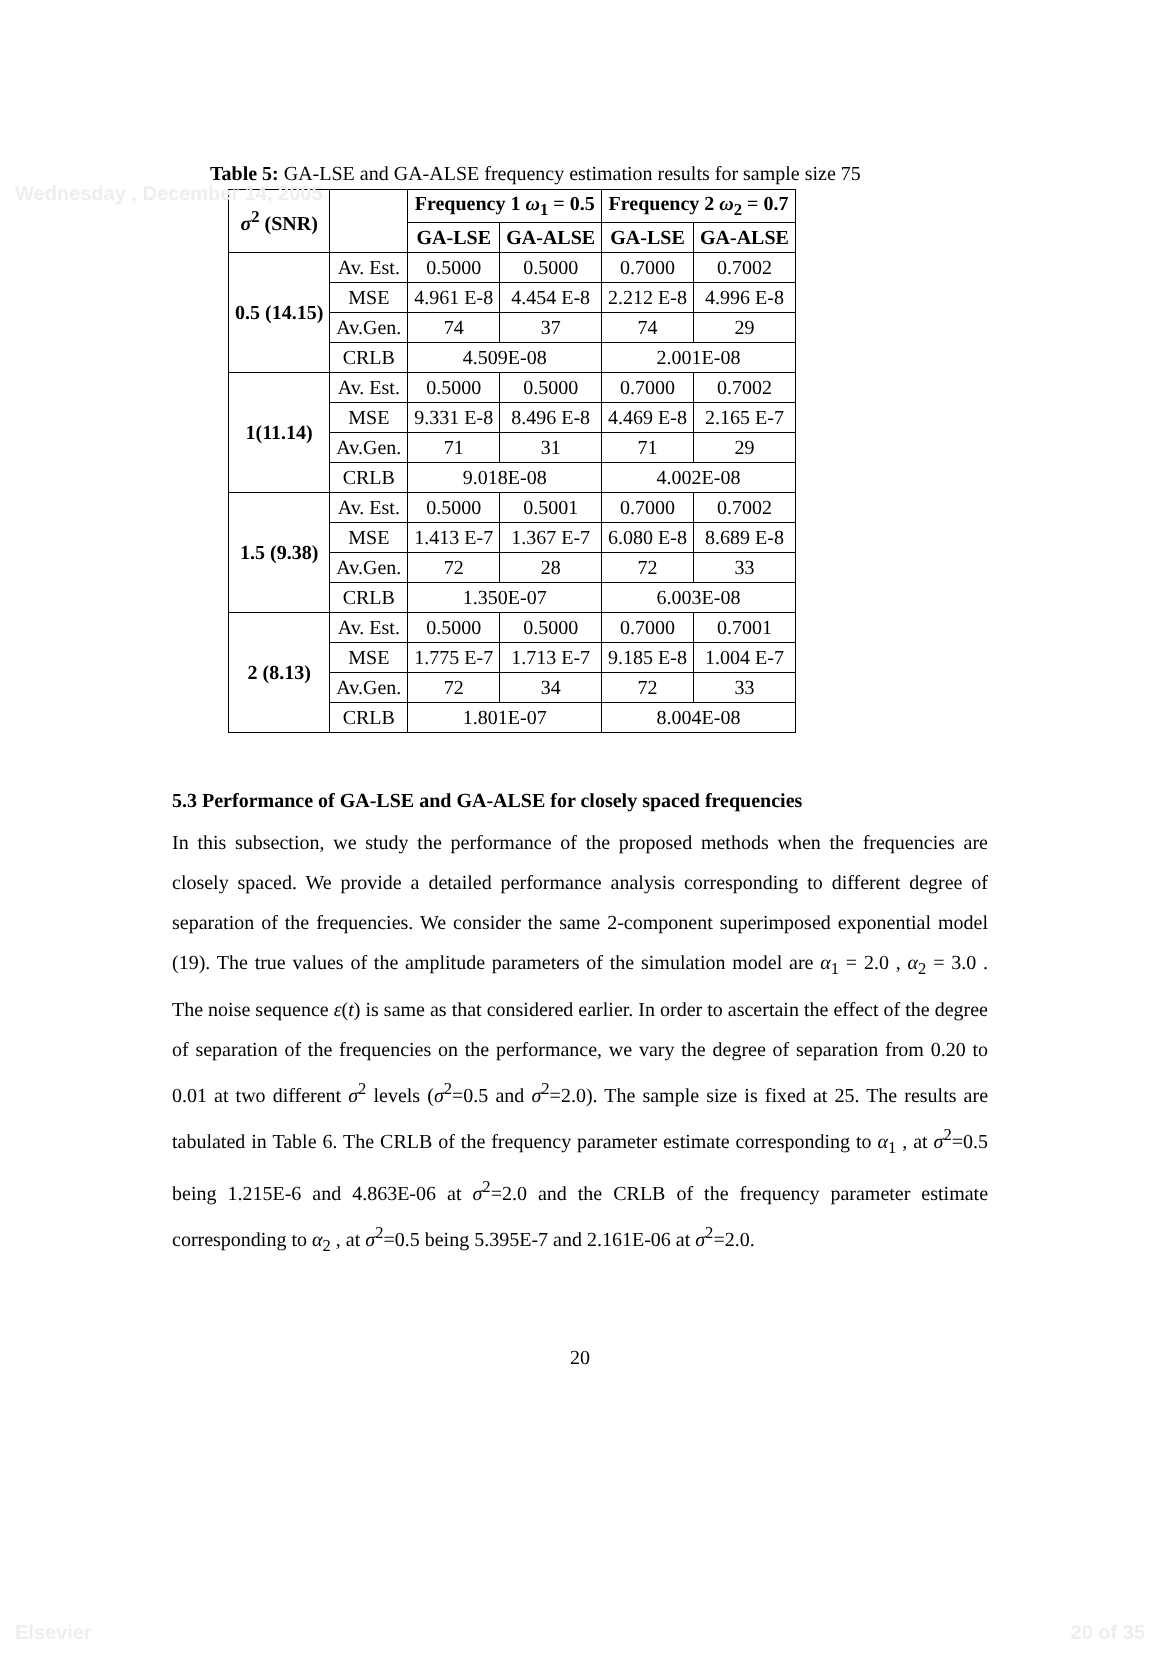Wednesday , December 14, 2005
Table 5: GA-LSE and GA-ALSE frequency estimation results for sample size 75
| σ<sup>2</sup> (SNR) | | Frequency 1 ω<sub>1</sub> = 0.5 | | Frequency 2 ω<sub>2</sub> = 0.7 | |
| --- | --- | --- | --- | --- | --- |
| | | GA-LSE | GA-ALSE | GA-LSE | GA-ALSE |
| 0.5 (14.15) | Av. Est. | 0.5000 | 0.5000 | 0.7000 | 0.7002 |
| | MSE | 4.961 E-8 | 4.454 E-8 | 2.212 E-8 | 4.996 E-8 |
| | Av.Gen. | 74 | 37 | 74 | 29 |
| | CRLB | 4.509E-08 | | 2.001E-08 | |
| 1(11.14) | Av. Est. | 0.5000 | 0.5000 | 0.7000 | 0.7002 |
| | MSE | 9.331 E-8 | 8.496 E-8 | 4.469 E-8 | 2.165 E-7 |
| | Av.Gen. | 71 | 31 | 71 | 29 |
| | CRLB | 9.018E-08 | | 4.002E-08 | |
| 1.5 (9.38) | Av. Est. | 0.5000 | 0.5001 | 0.7000 | 0.7002 |
| | MSE | 1.413 E-7 | 1.367 E-7 | 6.080 E-8 | 8.689 E-8 |
| | Av.Gen. | 72 | 28 | 72 | 33 |
| | CRLB | 1.350E-07 | | 6.003E-08 | |
| 2 (8.13) | Av. Est. | 0.5000 | 0.5000 | 0.7000 | 0.7001 |
| | MSE | 1.775 E-7 | 1.713 E-7 | 9.185 E-8 | 1.004 E-7 |
| | Av.Gen. | 72 | 34 | 72 | 33 |
| | CRLB | 1.801E-07 | | 8.004E-08 | |
5.3 Performance of GA-LSE and GA-ALSE for closely spaced frequencies
In this subsection, we study the performance of the proposed methods when the frequencies are closely spaced. We provide a detailed performance analysis corresponding to different degree of separation of the frequencies. We consider the same 2-component superimposed exponential model (19). The true values of the amplitude parameters of the simulation model are α<sub>1</sub> = 2.0 , α<sub>2</sub> = 3.0 . The noise sequence ε(t) is same as that considered earlier. In order to ascertain the effect of the degree of separation of the frequencies on the performance, we vary the degree of separation from 0.20 to 0.01 at two different σ<sup>2</sup> levels (σ<sup>2</sup>=0.5 and σ<sup>2</sup>=2.0). The sample size is fixed at 25. The results are tabulated in Table 6. The CRLB of the frequency parameter estimate corresponding to α<sub>1</sub> , at σ<sup>2</sup>=0.5 being 1.215E-6 and 4.863E-06 at σ<sup>2</sup>=2.0 and the CRLB of the frequency parameter estimate corresponding to α<sub>2</sub> , at σ<sup>2</sup>=0.5 being 5.395E-7 and 2.161E-06 at σ<sup>2</sup>=2.0.
20
Elsevier 20 of 35